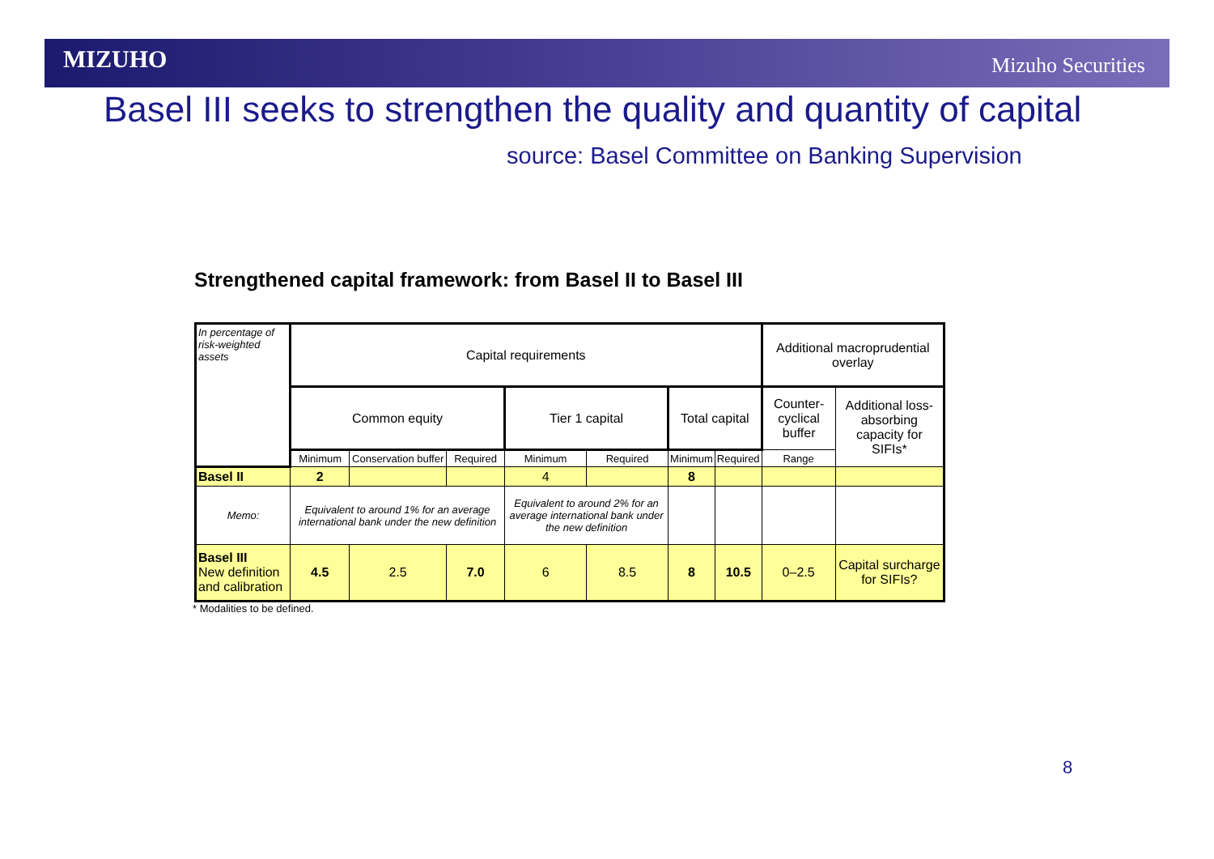MIZUHO Mizuho Securities
Basel III seeks to strengthen the quality and quantity of capital
source: Basel Committee on Banking Supervision
Strengthened capital framework: from Basel II to Basel III
| In percentage of risk-weighted assets | Capital requirements | | | | | | | Additional macroprudential overlay | |
| | Common equity | | | Tier 1 capital | | Total capital | | Counter-cyclical buffer | Additional loss-absorbing capacity for SIFIs* |
| | Minimum | Conservation buffer | Required | Minimum | Required | Minimum | Required | Range | |
| Basel II | 2 | | | 4 | | 8 | | | |
| Memo: | Equivalent to around 1% for an average international bank under the new definition | | | Equivalent to around 2% for an average international bank under the new definition | | | | | |
| Basel III New definition and calibration | 4.5 | 2.5 | 7.0 | 6 | 8.5 | 8 | 10.5 | 0–2.5 | Capital surcharge for SIFIs? |
* Modalities to be defined.
8